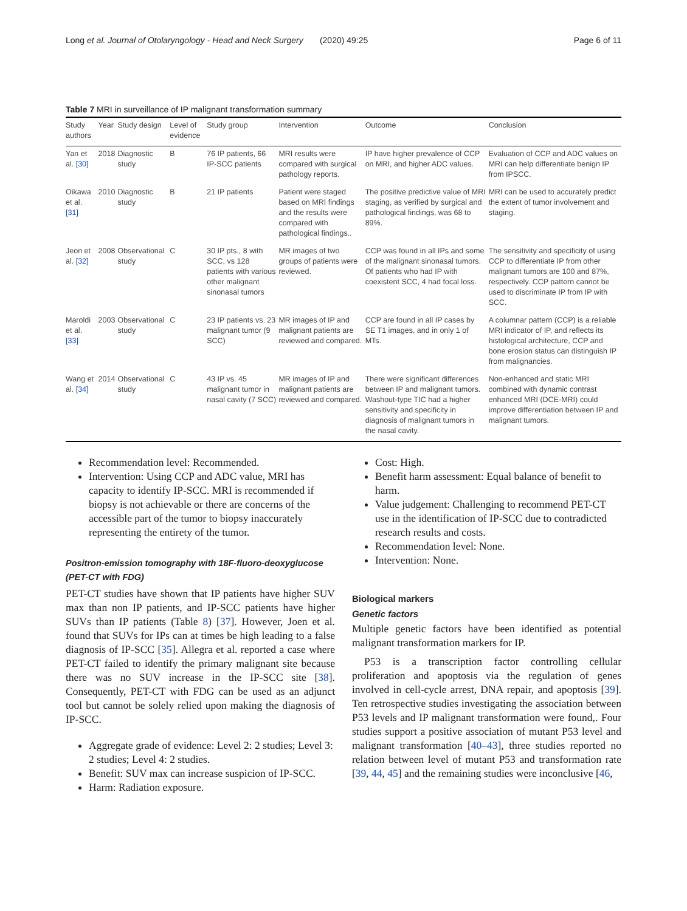Long et al. Journal of Otolaryngology - Head and Neck Surgery (2020) 49:25 Page 6 of 11
Table 7 MRI in surveillance of IP malignant transformation summary
| Study authors | Year | Study design | Level of evidence | Study group | Intervention | Outcome | Conclusion |
| --- | --- | --- | --- | --- | --- | --- | --- |
| Yan et al. [30] | 2018 | Diagnostic study | B | 76 IP patients, 66 IP-SCC patients | MRI results were compared with surgical pathology reports. | IP have higher prevalence of CCP on MRI, and higher ADC values. | Evaluation of CCP and ADC values on MRI can help differentiate benign IP from IPSCC. |
| Oikawa et al. [31] | 2010 | Diagnostic study | B | 21 IP patients | Patient were staged based on MRI findings and the results were compared with pathological findings.. | The positive predictive value of MRI staging, as verified by surgical and pathological findings, was 68 to 89%. | MRI can be used to accurately predict the extent of tumor involvement and staging. |
| Jeon et al. [32] | 2008 | Observational study | C | 30 IP pts., 8 with SCC, vs 128 patients with various other malignant sinonasal tumors | MR images of two groups of patients were reviewed. | CCP was found in all IPs and some of the malignant sinonasal tumors. Of patients who had IP with coexistent SCC, 4 had focal loss. | The sensitivity and specificity of using CCP to differentiate IP from other malignant tumors are 100 and 87%, respectively. CCP pattern cannot be used to discriminate IP from IP with SCC. |
| Maroldi et al. [33] | 2003 | Observational study | C | 23 IP patients vs. 23 malignant tumor (9 SCC) | MR images of IP and malignant patients are reviewed and compared. | CCP are found in all IP cases by SE T1 images, and in only 1 of MTs. | A columnar pattern (CCP) is a reliable MRI indicator of IP, and reflects its histological architecture, CCP and bone erosion status can distinguish IP from malignancies. |
| Wang et al. [34] | 2014 | Observational study | C | 43 IP vs. 45 malignant tumor in nasal cavity (7 SCC) | MR images of IP and malignant patients are reviewed and compared. | There were significant differences between IP and malignant tumors. Washout-type TIC had a higher sensitivity and specificity in diagnosis of malignant tumors in the nasal cavity. | Non-enhanced and static MRI combined with dynamic contrast enhanced MRI (DCE-MRI) could improve differentiation between IP and malignant tumors. |
Recommendation level: Recommended.
Intervention: Using CCP and ADC value, MRI has capacity to identify IP-SCC. MRI is recommended if biopsy is not achievable or there are concerns of the accessible part of the tumor to biopsy inaccurately representing the entirety of the tumor.
Positron-emission tomography with 18F-fluoro-deoxyglucose (PET-CT with FDG)
PET-CT studies have shown that IP patients have higher SUV max than non IP patients, and IP-SCC patients have higher SUVs than IP patients (Table 8) [37]. However, Joen et al. found that SUVs for IPs can at times be high leading to a false diagnosis of IP-SCC [35]. Allegra et al. reported a case where PET-CT failed to identify the primary malignant site because there was no SUV increase in the IP-SCC site [38]. Consequently, PET-CT with FDG can be used as an adjunct tool but cannot be solely relied upon making the diagnosis of IP-SCC.
Aggregate grade of evidence: Level 2: 2 studies; Level 3: 2 studies; Level 4: 2 studies.
Benefit: SUV max can increase suspicion of IP-SCC.
Harm: Radiation exposure.
Cost: High.
Benefit harm assessment: Equal balance of benefit to harm.
Value judgement: Challenging to recommend PET-CT use in the identification of IP-SCC due to contradicted research results and costs.
Recommendation level: None.
Intervention: None.
Biological markers
Genetic factors
Multiple genetic factors have been identified as potential malignant transformation markers for IP.
P53 is a transcription factor controlling cellular proliferation and apoptosis via the regulation of genes involved in cell-cycle arrest, DNA repair, and apoptosis [39]. Ten retrospective studies investigating the association between P53 levels and IP malignant transformation were found,. Four studies support a positive association of mutant P53 level and malignant transformation [40–43], three studies reported no relation between level of mutant P53 and transformation rate [39, 44, 45] and the remaining studies were inconclusive [46,